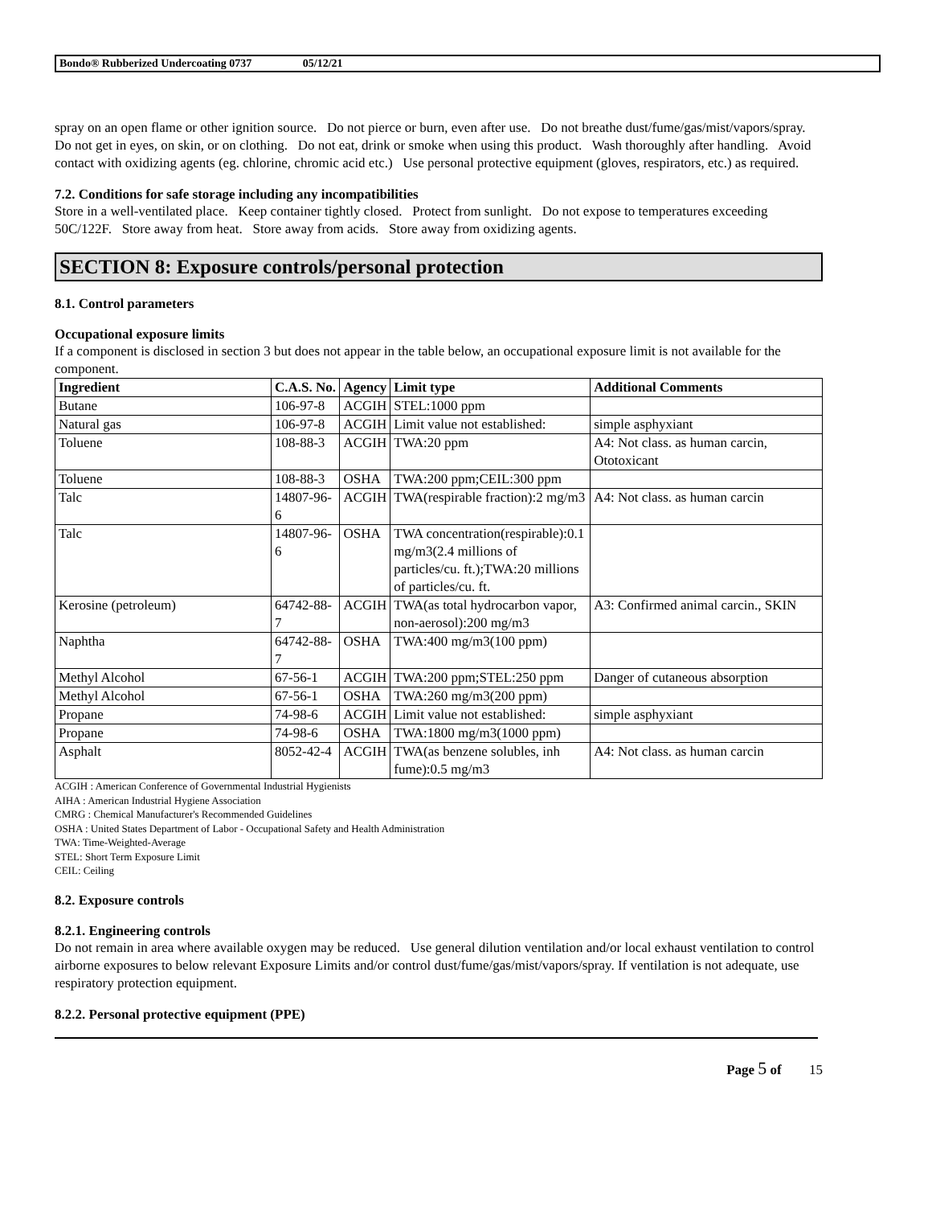Bondo® Rubberized Undercoating 0737 05/12/21
spray on an open flame or other ignition source. Do not pierce or burn, even after use. Do not breathe dust/fume/gas/mist/vapors/spray. Do not get in eyes, on skin, or on clothing. Do not eat, drink or smoke when using this product. Wash thoroughly after handling. Avoid contact with oxidizing agents (eg. chlorine, chromic acid etc.) Use personal protective equipment (gloves, respirators, etc.) as required.
7.2. Conditions for safe storage including any incompatibilities
Store in a well-ventilated place. Keep container tightly closed. Protect from sunlight. Do not expose to temperatures exceeding 50C/122F. Store away from heat. Store away from acids. Store away from oxidizing agents.
SECTION 8: Exposure controls/personal protection
8.1. Control parameters
Occupational exposure limits
If a component is disclosed in section 3 but does not appear in the table below, an occupational exposure limit is not available for the component.
| Ingredient | C.A.S. No. | Agency | Limit type | Additional Comments |
| --- | --- | --- | --- | --- |
| Butane | 106-97-8 | ACGIH | STEL:1000 ppm | |
| Natural gas | 106-97-8 | ACGIH | Limit value not established: | simple asphyxiant |
| Toluene | 108-88-3 | ACGIH | TWA:20 ppm | A4: Not class. as human carcin, Ototoxicant |
| Toluene | 108-88-3 | OSHA | TWA:200 ppm;CEIL:300 ppm | |
| Talc | 14807-96-6 | ACGIH | TWA(respirable fraction):2 mg/m3 | A4: Not class. as human carcin |
| Talc | 14807-96-6 | OSHA | TWA concentration(respirable):0.1 mg/m3(2.4 millions of particles/cu. ft.);TWA:20 millions of particles/cu. ft. | |
| Kerosine (petroleum) | 64742-88-7 | ACGIH | TWA(as total hydrocarbon vapor, non-aerosol):200 mg/m3 | A3: Confirmed animal carcin., SKIN |
| Naphtha | 64742-88-7 | OSHA | TWA:400 mg/m3(100 ppm) | |
| Methyl Alcohol | 67-56-1 | ACGIH | TWA:200 ppm;STEL:250 ppm | Danger of cutaneous absorption |
| Methyl Alcohol | 67-56-1 | OSHA | TWA:260 mg/m3(200 ppm) | |
| Propane | 74-98-6 | ACGIH | Limit value not established: | simple asphyxiant |
| Propane | 74-98-6 | OSHA | TWA:1800 mg/m3(1000 ppm) | |
| Asphalt | 8052-42-4 | ACGIH | TWA(as benzene solubles, inh fume):0.5 mg/m3 | A4: Not class. as human carcin |
ACGIH : American Conference of Governmental Industrial Hygienists
AIHA : American Industrial Hygiene Association
CMRG : Chemical Manufacturer's Recommended Guidelines
OSHA : United States Department of Labor - Occupational Safety and Health Administration
TWA: Time-Weighted-Average
STEL: Short Term Exposure Limit
CEIL: Ceiling
8.2. Exposure controls
8.2.1. Engineering controls
Do not remain in area where available oxygen may be reduced. Use general dilution ventilation and/or local exhaust ventilation to control airborne exposures to below relevant Exposure Limits and/or control dust/fume/gas/mist/vapors/spray. If ventilation is not adequate, use respiratory protection equipment.
8.2.2. Personal protective equipment (PPE)
Page 5 of 15